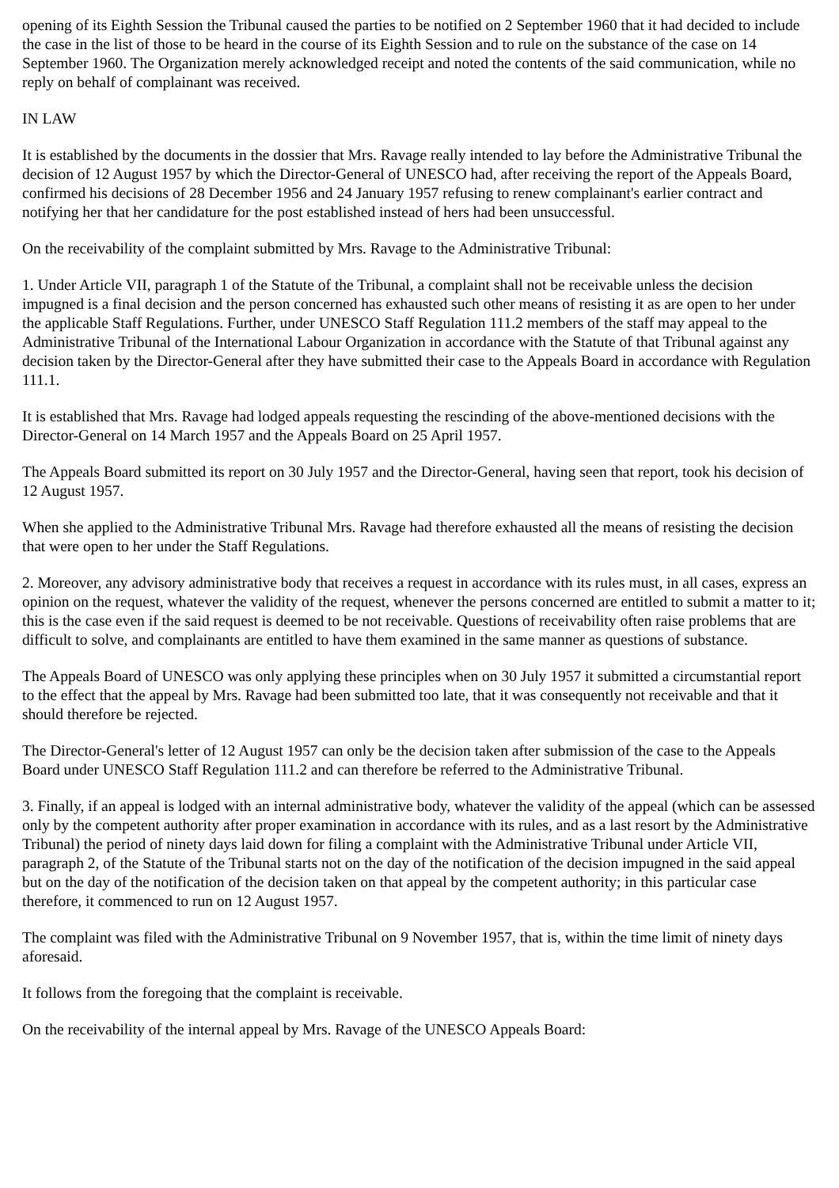opening of its Eighth Session the Tribunal caused the parties to be notified on 2 September 1960 that it had decided to include the case in the list of those to be heard in the course of its Eighth Session and to rule on the substance of the case on 14 September 1960. The Organization merely acknowledged receipt and noted the contents of the said communication, while no reply on behalf of complainant was received.
IN LAW
It is established by the documents in the dossier that Mrs. Ravage really intended to lay before the Administrative Tribunal the decision of 12 August 1957 by which the Director-General of UNESCO had, after receiving the report of the Appeals Board, confirmed his decisions of 28 December 1956 and 24 January 1957 refusing to renew complainant's earlier contract and notifying her that her candidature for the post established instead of hers had been unsuccessful.
On the receivability of the complaint submitted by Mrs. Ravage to the Administrative Tribunal:
1. Under Article VII, paragraph 1 of the Statute of the Tribunal, a complaint shall not be receivable unless the decision impugned is a final decision and the person concerned has exhausted such other means of resisting it as are open to her under the applicable Staff Regulations. Further, under UNESCO Staff Regulation 111.2 members of the staff may appeal to the Administrative Tribunal of the International Labour Organization in accordance with the Statute of that Tribunal against any decision taken by the Director-General after they have submitted their case to the Appeals Board in accordance with Regulation 111.1.
It is established that Mrs. Ravage had lodged appeals requesting the rescinding of the above-mentioned decisions with the Director-General on 14 March 1957 and the Appeals Board on 25 April 1957.
The Appeals Board submitted its report on 30 July 1957 and the Director-General, having seen that report, took his decision of 12 August 1957.
When she applied to the Administrative Tribunal Mrs. Ravage had therefore exhausted all the means of resisting the decision that were open to her under the Staff Regulations.
2. Moreover, any advisory administrative body that receives a request in accordance with its rules must, in all cases, express an opinion on the request, whatever the validity of the request, whenever the persons concerned are entitled to submit a matter to it; this is the case even if the said request is deemed to be not receivable. Questions of receivability often raise problems that are difficult to solve, and complainants are entitled to have them examined in the same manner as questions of substance.
The Appeals Board of UNESCO was only applying these principles when on 30 July 1957 it submitted a circumstantial report to the effect that the appeal by Mrs. Ravage had been submitted too late, that it was consequently not receivable and that it should therefore be rejected.
The Director-General's letter of 12 August 1957 can only be the decision taken after submission of the case to the Appeals Board under UNESCO Staff Regulation 111.2 and can therefore be referred to the Administrative Tribunal.
3. Finally, if an appeal is lodged with an internal administrative body, whatever the validity of the appeal (which can be assessed only by the competent authority after proper examination in accordance with its rules, and as a last resort by the Administrative Tribunal) the period of ninety days laid down for filing a complaint with the Administrative Tribunal under Article VII, paragraph 2, of the Statute of the Tribunal starts not on the day of the notification of the decision impugned in the said appeal but on the day of the notification of the decision taken on that appeal by the competent authority; in this particular case therefore, it commenced to run on 12 August 1957.
The complaint was filed with the Administrative Tribunal on 9 November 1957, that is, within the time limit of ninety days aforesaid.
It follows from the foregoing that the complaint is receivable.
On the receivability of the internal appeal by Mrs. Ravage of the UNESCO Appeals Board: